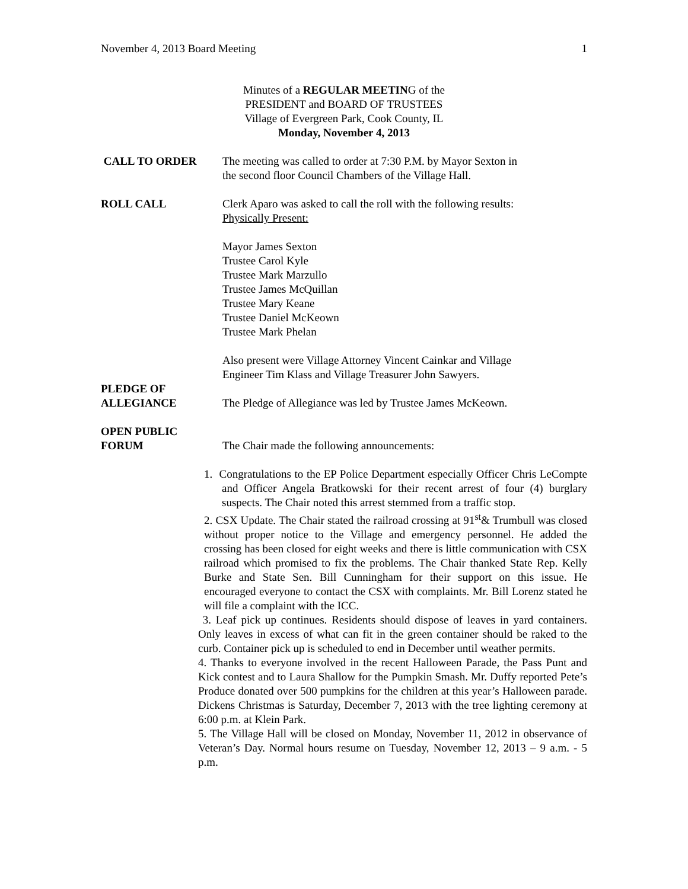November 4, 2013 Board Meeting 1
Minutes of a REGULAR MEETING of the
PRESIDENT and BOARD OF TRUSTEES
Village of Evergreen Park, Cook County, IL
Monday, November 4, 2013
CALL TO ORDER The meeting was called to order at 7:30 P.M. by Mayor Sexton in
the second floor Council Chambers of the Village Hall.
ROLL CALL Clerk Aparo was asked to call the roll with the following results:
Physically Present:
Mayor James Sexton
Trustee Carol Kyle
Trustee Mark Marzullo
Trustee James McQuillan
Trustee Mary Keane
Trustee Daniel McKeown
Trustee Mark Phelan
Also present were Village Attorney Vincent Cainkar and Village
Engineer Tim Klass and Village Treasurer John Sawyers.
PLEDGE OF
ALLEGIANCE
The Pledge of Allegiance was led by Trustee James McKeown.
OPEN PUBLIC
FORUM
The Chair made the following announcements:
1. Congratulations to the EP Police Department especially Officer Chris LeCompte and Officer Angela Bratkowski for their recent arrest of four (4) burglary suspects. The Chair noted this arrest stemmed from a traffic stop.
2. CSX Update. The Chair stated the railroad crossing at 91<sup>st</sup>& Trumbull was closed without proper notice to the Village and emergency personnel. He added the crossing has been closed for eight weeks and there is little communication with CSX railroad which promised to fix the problems. The Chair thanked State Rep. Kelly Burke and State Sen. Bill Cunningham for their support on this issue. He encouraged everyone to contact the CSX with complaints. Mr. Bill Lorenz stated he will file a complaint with the ICC.
3. Leaf pick up continues. Residents should dispose of leaves in yard containers. Only leaves in excess of what can fit in the green container should be raked to the curb. Container pick up is scheduled to end in December until weather permits.
4. Thanks to everyone involved in the recent Halloween Parade, the Pass Punt and Kick contest and to Laura Shallow for the Pumpkin Smash. Mr. Duffy reported Pete’s Produce donated over 500 pumpkins for the children at this year’s Halloween parade. Dickens Christmas is Saturday, December 7, 2013 with the tree lighting ceremony at 6:00 p.m. at Klein Park.
5. The Village Hall will be closed on Monday, November 11, 2012 in observance of Veteran’s Day. Normal hours resume on Tuesday, November 12, 2013 – 9 a.m. - 5 p.m.